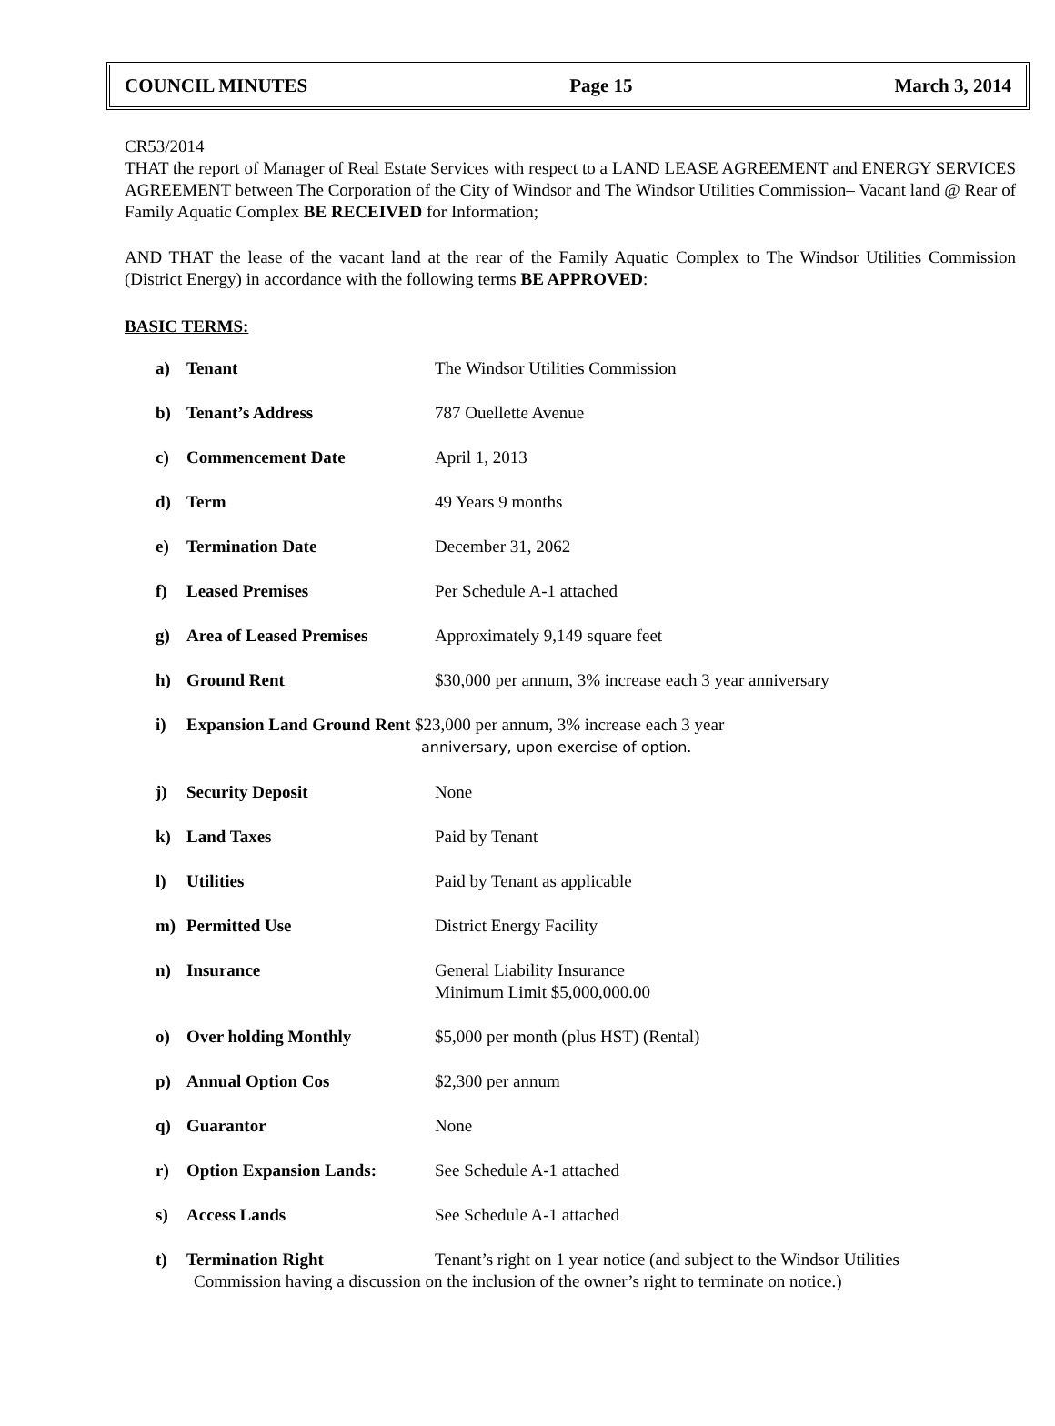COUNCIL MINUTES Page 15 March 3, 2014
CR53/2014
THAT the report of Manager of Real Estate Services with respect to a LAND LEASE AGREEMENT and ENERGY SERVICES AGREEMENT between The Corporation of the City of Windsor and The Windsor Utilities Commission– Vacant land @ Rear of Family Aquatic Complex BE RECEIVED for Information;
AND THAT the lease of the vacant land at the rear of the Family Aquatic Complex to The Windsor Utilities Commission (District Energy) in accordance with the following terms BE APPROVED:
BASIC TERMS:
a) Tenant The Windsor Utilities Commission
b) Tenant’s Address 787 Ouellette Avenue
c) Commencement Date April 1, 2013
d) Term 49 Years 9 months
e) Termination Date December 31, 2062
f) Leased Premises Per Schedule A-1 attached
g) Area of Leased Premises Approximately 9,149 square feet
h) Ground Rent $30,000 per annum, 3% increase each 3 year anniversary
i) Expansion Land Ground Rent $23,000 per annum, 3% increase each 3 year
anniversary, upon exercise of option.
j) Security Deposit None
k) Land Taxes Paid by Tenant
l) Utilities Paid by Tenant as applicable
m) Permitted Use District Energy Facility
n) Insurance General Liability Insurance
Minimum Limit $5,000,000.00
o) Over holding Monthly $5,000 per month (plus HST) (Rental)
p) Annual Option Cos $2,300 per annum
q) Guarantor None
r) Option Expansion Lands: See Schedule A-1 attached
s) Access Lands See Schedule A-1 attached
t) Termination Right Tenant’s right on 1 year notice (and subject to the Windsor Utilities
Commission having a discussion on the inclusion of the owner’s right to terminate on notice.)